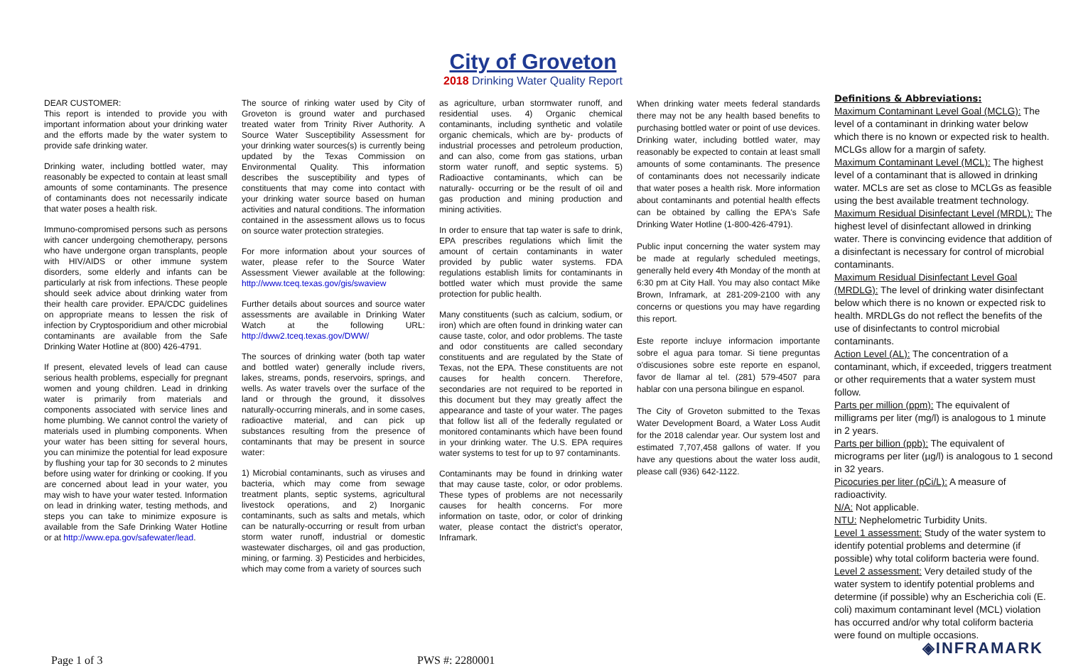City of Groveton
2018 Drinking Water Quality Report
DEAR CUSTOMER:
This report is intended to provide you with important information about your drinking water and the efforts made by the water system to provide safe drinking water.
Drinking water, including bottled water, may reasonably be expected to contain at least small amounts of some contaminants. The presence of contaminants does not necessarily indicate that water poses a health risk.
Immuno-compromised persons such as persons with cancer undergoing chemotherapy, persons who have undergone organ transplants, people with HIV/AIDS or other immune system disorders, some elderly and infants can be particularly at risk from infections. These people should seek advice about drinking water from their health care provider. EPA/CDC guidelines on appropriate means to lessen the risk of infection by Cryptosporidium and other microbial contaminants are available from the Safe Drinking Water Hotline at (800) 426-4791.
If present, elevated levels of lead can cause serious health problems, especially for pregnant women and young children. Lead in drinking water is primarily from materials and components associated with service lines and home plumbing. We cannot control the variety of materials used in plumbing components. When your water has been sitting for several hours, you can minimize the potential for lead exposure by flushing your tap for 30 seconds to 2 minutes before using water for drinking or cooking. If you are concerned about lead in your water, you may wish to have your water tested. Information on lead in drinking water, testing methods, and steps you can take to minimize exposure is available from the Safe Drinking Water Hotline or at http://www.epa.gov/safewater/lead.
The source of rinking water used by City of Groveton is ground water and purchased treated water from Trinity River Authority. A Source Water Susceptibility Assessment for your drinking water sources(s) is currently being updated by the Texas Commission on Environmental Quality. This information describes the susceptibility and types of constituents that may come into contact with your drinking water source based on human activities and natural conditions. The information contained in the assessment allows us to focus on source water protection strategies.
For more information about your sources of water, please refer to the Source Water Assessment Viewer available at the following: http://www.tceq.texas.gov/gis/swaview
Further details about sources and source water assessments are available in Drinking Water Watch at the following URL: http://dww2.tceq.texas.gov/DWW/
The sources of drinking water (both tap water and bottled water) generally include rivers, lakes, streams, ponds, reservoirs, springs, and wells. As water travels over the surface of the land or through the ground, it dissolves naturally-occurring minerals, and in some cases, radioactive material, and can pick up substances resulting from the presence of contaminants that may be present in source water:
1) Microbial contaminants, such as viruses and bacteria, which may come from sewage treatment plants, septic systems, agricultural livestock operations, and 2) Inorganic contaminants, such as salts and metals, which can be naturally-occurring or result from urban storm water runoff, industrial or domestic wastewater discharges, oil and gas production, mining, or farming. 3) Pesticides and herbicides, which may come from a variety of sources such
as agriculture, urban stormwater runoff, and residential uses. 4) Organic chemical contaminants, including synthetic and volatile organic chemicals, which are by- products of industrial processes and petroleum production, and can also, come from gas stations, urban storm water runoff, and septic systems. 5) Radioactive contaminants, which can be naturally- occurring or be the result of oil and gas production and mining production and mining activities.
In order to ensure that tap water is safe to drink, EPA prescribes regulations which limit the amount of certain contaminants in water provided by public water systems. FDA regulations establish limits for contaminants in bottled water which must provide the same protection for public health.
Many constituents (such as calcium, sodium, or iron) which are often found in drinking water can cause taste, color, and odor problems. The taste and odor constituents are called secondary constituents and are regulated by the State of Texas, not the EPA. These constituents are not causes for health concern. Therefore, secondaries are not required to be reported in this document but they may greatly affect the appearance and taste of your water. The pages that follow list all of the federally regulated or monitored contaminants which have been found in your drinking water. The U.S. EPA requires water systems to test for up to 97 contaminants.
Contaminants may be found in drinking water that may cause taste, color, or odor problems. These types of problems are not necessarily causes for health concerns. For more information on taste, odor, or color of drinking water, please contact the district's operator, Inframark.
When drinking water meets federal standards there may not be any health based benefits to purchasing bottled water or point of use devices. Drinking water, including bottled water, may reasonably be expected to contain at least small amounts of some contaminants. The presence of contaminants does not necessarily indicate that water poses a health risk. More information about contaminants and potential health effects can be obtained by calling the EPA's Safe Drinking Water Hotline (1-800-426-4791).
Public input concerning the water system may be made at regularly scheduled meetings, generally held every 4th Monday of the month at 6:30 pm at City Hall. You may also contact Mike Brown, Inframark, at 281-209-2100 with any concerns or questions you may have regarding this report.
Este reporte incluye informacion importante sobre el agua para tomar. Si tiene preguntas o'discusiones sobre este reporte en espanol, favor de llamar al tel. (281) 579-4507 para hablar con una persona bilingue en espanol.
The City of Groveton submitted to the Texas Water Development Board, a Water Loss Audit for the 2018 calendar year. Our system lost and estimated 7,707,458 gallons of water. If you have any questions about the water loss audit, please call (936) 642-1122.
Definitions & Abbreviations:
Maximum Contaminant Level Goal (MCLG): The level of a contaminant in drinking water below which there is no known or expected risk to health. MCLGs allow for a margin of safety.
Maximum Contaminant Level (MCL): The highest level of a contaminant that is allowed in drinking water. MCLs are set as close to MCLGs as feasible using the best available treatment technology.
Maximum Residual Disinfectant Level (MRDL): The highest level of disinfectant allowed in drinking water. There is convincing evidence that addition of a disinfectant is necessary for control of microbial contaminants.
Maximum Residual Disinfectant Level Goal (MRDLG): The level of drinking water disinfectant below which there is no known or expected risk to health. MRDLGs do not reflect the benefits of the use of disinfectants to control microbial contaminants.
Action Level (AL): The concentration of a contaminant, which, if exceeded, triggers treatment or other requirements that a water system must follow.
Parts per million (ppm): The equivalent of milligrams per liter (mg/l) is analogous to 1 minute in 2 years.
Parts per billion (ppb): The equivalent of micrograms per liter (µg/l) is analogous to 1 second in 32 years.
Picocuries per liter (pCi/L): A measure of radioactivity.
N/A: Not applicable.
NTU: Nephelometric Turbidity Units.
Level 1 assessment: Study of the water system to identify potential problems and determine (if possible) why total coliform bacteria were found.
Level 2 assessment: Very detailed study of the water system to identify potential problems and determine (if possible) why an Escherichia coli (E. coli) maximum contaminant level (MCL) violation has occurred and/or why total coliform bacteria were found on multiple occasions.
◈INFRAMARK
Page 1 of 3 PWS #: 2280001